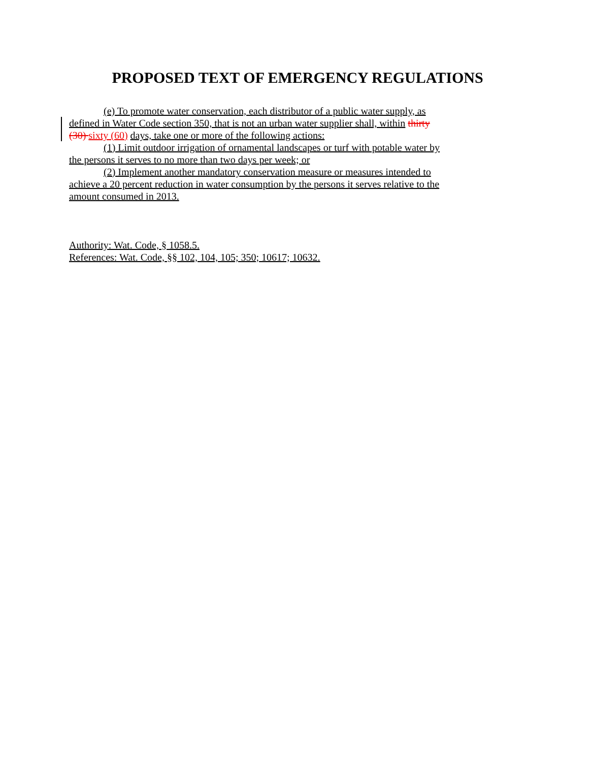PROPOSED TEXT OF EMERGENCY REGULATIONS
(e) To promote water conservation, each distributor of a public water supply, as defined in Water Code section 350, that is not an urban water supplier shall, within thirty (30) sixty (60) days, take one or more of the following actions:
(1) Limit outdoor irrigation of ornamental landscapes or turf with potable water by the persons it serves to no more than two days per week; or
(2) Implement another mandatory conservation measure or measures intended to achieve a 20 percent reduction in water consumption by the persons it serves relative to the amount consumed in 2013.
Authority: Wat. Code, § 1058.5.
References: Wat. Code, §§ 102, 104, 105; 350; 10617; 10632.